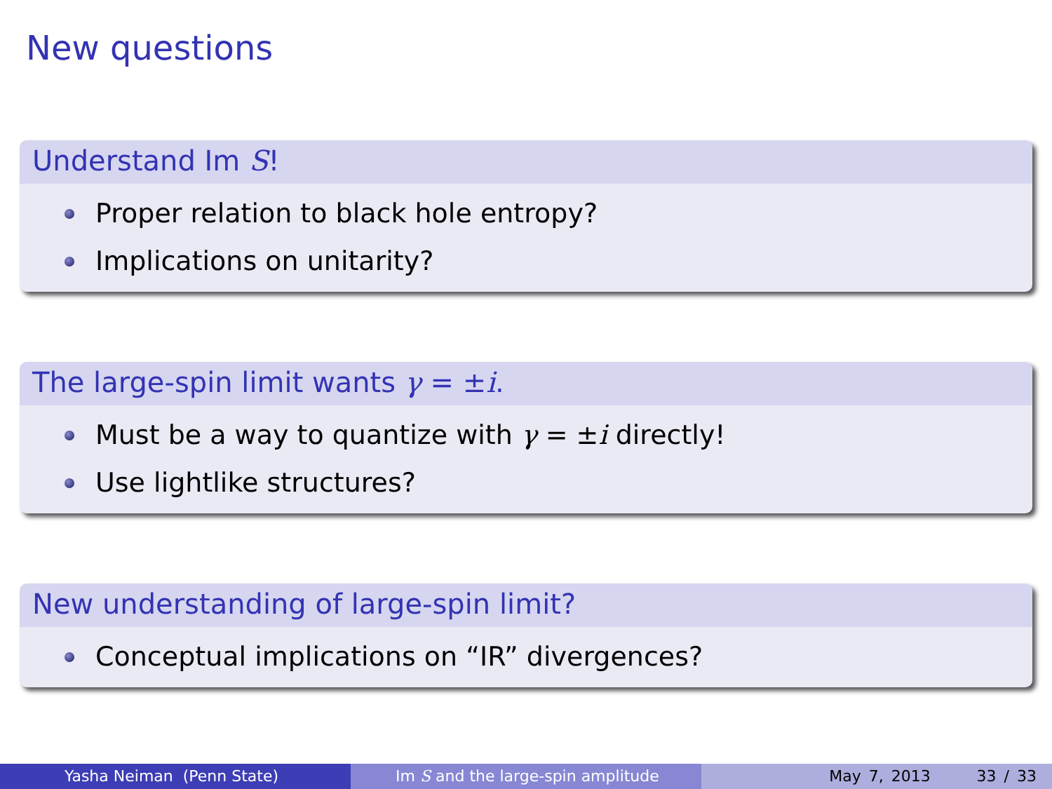New questions
Understand Im S!
Proper relation to black hole entropy?
Implications on unitarity?
The large-spin limit wants γ = ±i.
Must be a way to quantize with γ = ±i directly!
Use lightlike structures?
New understanding of large-spin limit?
Conceptual implications on “IR” divergences?
Yasha Neiman (Penn State) Im S and the large-spin amplitude May 7, 2013 33 / 33